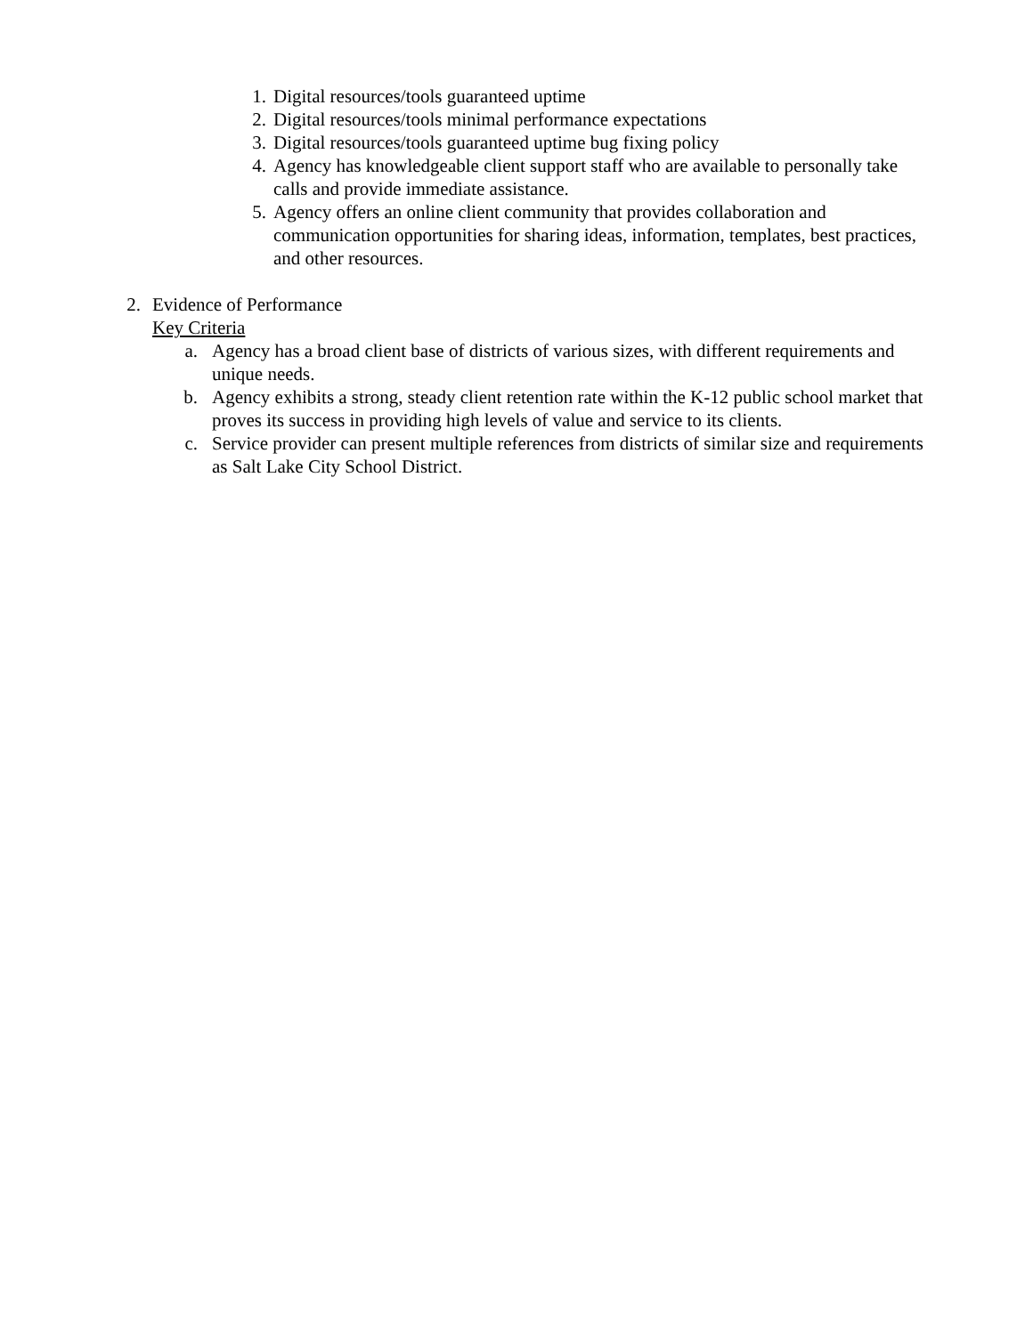1. Digital resources/tools guaranteed uptime
2. Digital resources/tools minimal performance expectations
3. Digital resources/tools guaranteed uptime bug fixing policy
4. Agency has knowledgeable client support staff who are available to personally take calls and provide immediate assistance.
5. Agency offers an online client community that provides collaboration and communication opportunities for sharing ideas, information, templates, best practices, and other resources.
2. Evidence of Performance
Key Criteria
a. Agency has a broad client base of districts of various sizes, with different requirements and unique needs.
b. Agency exhibits a strong, steady client retention rate within the K-12 public school market that proves its success in providing high levels of value and service to its clients.
c. Service provider can present multiple references from districts of similar size and requirements as Salt Lake City School District.